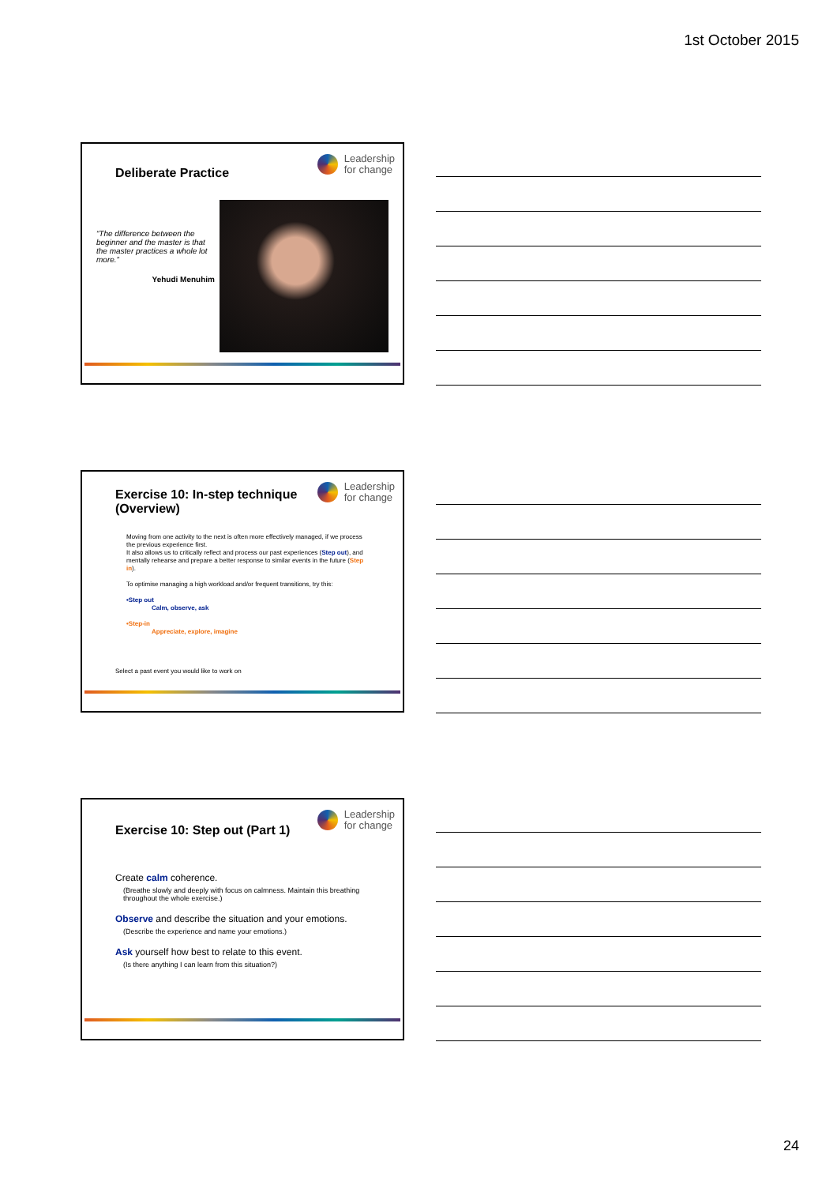1st October 2015
Leadership
for change
Deliberate Practice
“The difference between the beginner and the master is that the master practices a whole lot more.”
Yehudi Menuhim
Leadership
for change
Exercise 10: In-step technique (Overview)
Moving from one activity to the next is often more effectively managed, if we process the previous experience first.
It also allows us to critically reflect and process our past experiences (Step out), and mentally rehearse and prepare a better response to similar events in the future (Step in).
To optimise managing a high workload and/or frequent transitions, try this:
•Step out
Calm, observe, ask
•Step-in
Appreciate, explore, imagine
Select a past event you would like to work on
Leadership
for change
Exercise 10: Step out (Part 1)
Create calm coherence.
(Breathe slowly and deeply with focus on calmness. Maintain this breathing throughout the whole exercise.)
Observe and describe the situation and your emotions.
(Describe the experience and name your emotions.)
Ask yourself how best to relate to this event.
(Is there anything I can learn from this situation?)
24